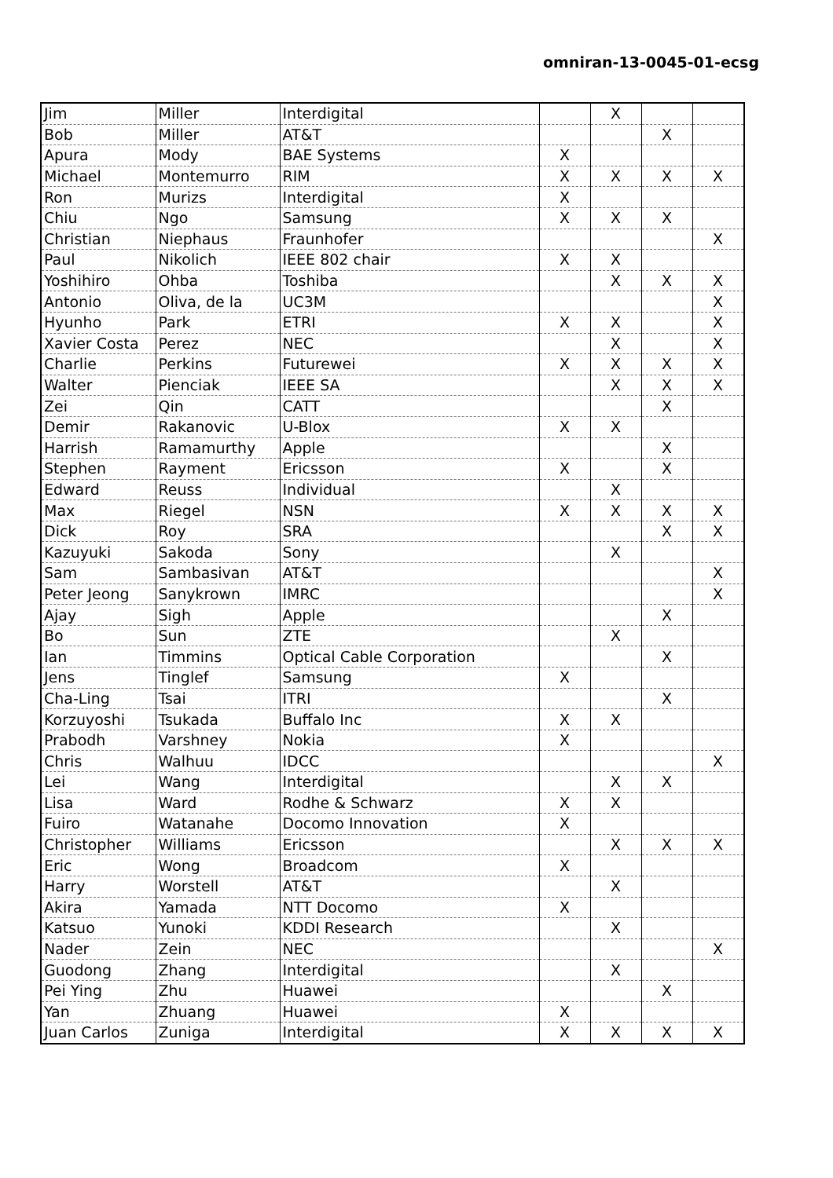omniran-13-0045-01-ecsg
| Jim | Miller | Interdigital | | X | | |
| Bob | Miller | AT&T | | | X | |
| Apura | Mody | BAE Systems | X | | | |
| Michael | Montemurro | RIM | X | X | X | X |
| Ron | Murizs | Interdigital | X | | | |
| Chiu | Ngo | Samsung | X | X | X | |
| Christian | Niephaus | Fraunhofer | | | | X |
| Paul | Nikolich | IEEE 802 chair | X | X | | |
| Yoshihiro | Ohba | Toshiba | | X | X | X |
| Antonio | Oliva, de la | UC3M | | | | X |
| Hyunho | Park | ETRI | X | X | | X |
| Xavier Costa | Perez | NEC | | X | | X |
| Charlie | Perkins | Futurewei | X | X | X | X |
| Walter | Pienciak | IEEE SA | | X | X | X |
| Zei | Qin | CATT | | | X | |
| Demir | Rakanovic | U-Blox | X | X | | |
| Harrish | Ramamurthy | Apple | | | X | |
| Stephen | Rayment | Ericsson | X | | X | |
| Edward | Reuss | Individual | | X | | |
| Max | Riegel | NSN | X | X | X | X |
| Dick | Roy | SRA | | | X | X |
| Kazuyuki | Sakoda | Sony | | X | | |
| Sam | Sambasivan | AT&T | | | | X |
| Peter Jeong | Sanykrown | IMRC | | | | X |
| Ajay | Sigh | Apple | | | X | |
| Bo | Sun | ZTE | | X | | |
| Ian | Timmins | Optical Cable Corporation | | | X | |
| Jens | Tinglef | Samsung | X | | | |
| Cha-Ling | Tsai | ITRI | | | X | |
| Korzuyoshi | Tsukada | Buffalo Inc | X | X | | |
| Prabodh | Varshney | Nokia | X | | | |
| Chris | Walhuu | IDCC | | | | X |
| Lei | Wang | Interdigital | | X | X | |
| Lisa | Ward | Rodhe & Schwarz | X | X | | |
| Fuiro | Watanahe | Docomo Innovation | X | | | |
| Christopher | Williams | Ericsson | | X | X | X |
| Eric | Wong | Broadcom | X | | | |
| Harry | Worstell | AT&T | | X | | |
| Akira | Yamada | NTT Docomo | X | | | |
| Katsuo | Yunoki | KDDI Research | | X | | |
| Nader | Zein | NEC | | | | X |
| Guodong | Zhang | Interdigital | | X | | |
| Pei Ying | Zhu | Huawei | | | X | |
| Yan | Zhuang | Huawei | X | | | |
| Juan Carlos | Zuniga | Interdigital | X | X | X | X |